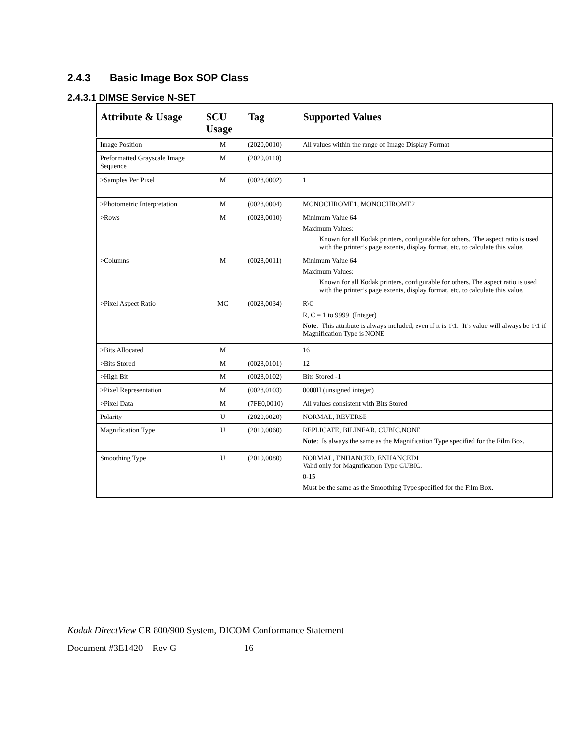2.4.3 Basic Image Box SOP Class
2.4.3.1 DIMSE Service N-SET
| Attribute & Usage | SCU Usage | Tag | Supported Values |
| --- | --- | --- | --- |
| Image Position | M | (2020,0010) | All values within the range of Image Display Format |
| Preformatted Grayscale Image Sequence | M | (2020,0110) | |
| >Samples Per Pixel | M | (0028,0002) | 1 |
| >Photometric Interpretation | M | (0028,0004) | MONOCHROME1, MONOCHROME2 |
| >Rows | M | (0028,0010) | Minimum Value 64 Maximum Values: Known for all Kodak printers, configurable for others. The aspect ratio is used with the printer’s page extents, display format, etc. to calculate this value. |
| >Columns | M | (0028,0011) | Minimum Value 64 Maximum Values: Known for all Kodak printers, configurable for others. The aspect ratio is used with the printer’s page extents, display format, etc. to calculate this value. |
| >Pixel Aspect Ratio | MC | (0028,0034) | R\C R, C = 1 to 9999 (Integer) Note : This attribute is always included, even if it is 1\1. It’s value will always be 1\1 if Magnification Type is NONE |
| >Bits Allocated | M | | 16 |
| >Bits Stored | M | (0028,0101) | 12 |
| >High Bit | M | (0028,0102) | Bits Stored -1 |
| >Pixel Representation | M | (0028,0103) | 0000H (unsigned integer) |
| >Pixel Data | M | (7FE0,0010) | All values consistent with Bits Stored |
| Polarity | U | (2020,0020) | NORMAL, REVERSE |
| Magnification Type | U | (2010,0060) | REPLICATE, BILINEAR, CUBIC,NONE Note : Is always the same as the Magnification Type specified for the Film Box. |
| Smoothing Type | U | (2010,0080) | NORMAL, ENHANCED, ENHANCED1 Valid only for Magnification Type CUBIC. 0-15 Must be the same as the Smoothing Type specified for the Film Box. |
Kodak DirectView CR 800/900 System, DICOM Conformance Statement
Document #3E1420 – Rev G 16